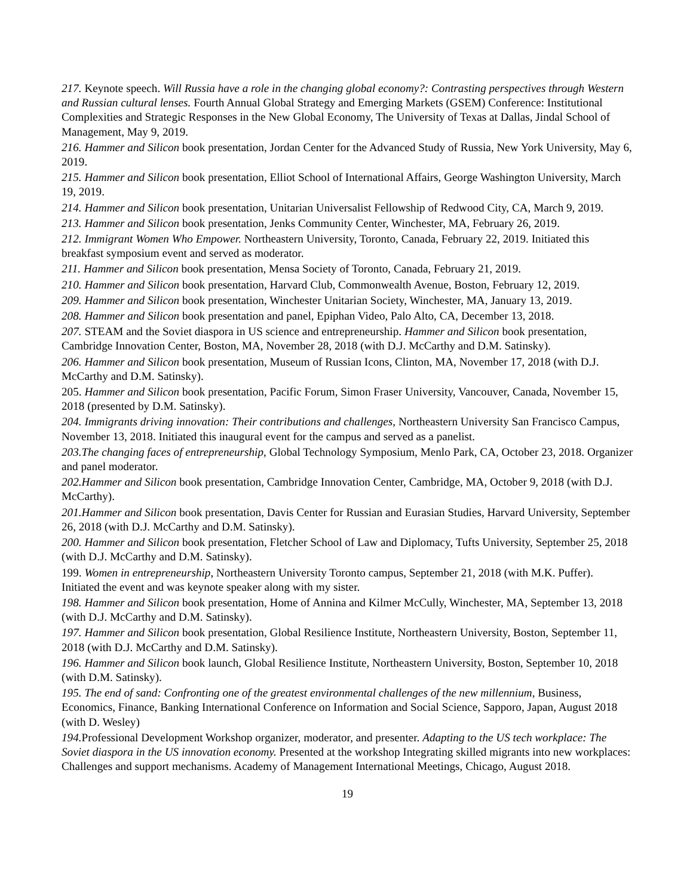217. Keynote speech. Will Russia have a role in the changing global economy?: Contrasting perspectives through Western and Russian cultural lenses. Fourth Annual Global Strategy and Emerging Markets (GSEM) Conference: Institutional Complexities and Strategic Responses in the New Global Economy, The University of Texas at Dallas, Jindal School of Management, May 9, 2019.
216. Hammer and Silicon book presentation, Jordan Center for the Advanced Study of Russia, New York University, May 6, 2019.
215. Hammer and Silicon book presentation, Elliot School of International Affairs, George Washington University, March 19, 2019.
214. Hammer and Silicon book presentation, Unitarian Universalist Fellowship of Redwood City, CA, March 9, 2019.
213. Hammer and Silicon book presentation, Jenks Community Center, Winchester, MA, February 26, 2019.
212. Immigrant Women Who Empower. Northeastern University, Toronto, Canada, February 22, 2019. Initiated this breakfast symposium event and served as moderator.
211. Hammer and Silicon book presentation, Mensa Society of Toronto, Canada, February 21, 2019.
210. Hammer and Silicon book presentation, Harvard Club, Commonwealth Avenue, Boston, February 12, 2019.
209. Hammer and Silicon book presentation, Winchester Unitarian Society, Winchester, MA, January 13, 2019.
208. Hammer and Silicon book presentation and panel, Epiphan Video, Palo Alto, CA, December 13, 2018.
207. STEAM and the Soviet diaspora in US science and entrepreneurship. Hammer and Silicon book presentation, Cambridge Innovation Center, Boston, MA, November 28, 2018 (with D.J. McCarthy and D.M. Satinsky).
206. Hammer and Silicon book presentation, Museum of Russian Icons, Clinton, MA, November 17, 2018 (with D.J. McCarthy and D.M. Satinsky).
205. Hammer and Silicon book presentation, Pacific Forum, Simon Fraser University, Vancouver, Canada, November 15, 2018 (presented by D.M. Satinsky).
204. Immigrants driving innovation: Their contributions and challenges, Northeastern University San Francisco Campus, November 13, 2018. Initiated this inaugural event for the campus and served as a panelist.
203.The changing faces of entrepreneurship, Global Technology Symposium, Menlo Park, CA, October 23, 2018. Organizer and panel moderator.
202.Hammer and Silicon book presentation, Cambridge Innovation Center, Cambridge, MA, October 9, 2018 (with D.J. McCarthy).
201.Hammer and Silicon book presentation, Davis Center for Russian and Eurasian Studies, Harvard University, September 26, 2018 (with D.J. McCarthy and D.M. Satinsky).
200. Hammer and Silicon book presentation, Fletcher School of Law and Diplomacy, Tufts University, September 25, 2018 (with D.J. McCarthy and D.M. Satinsky).
199. Women in entrepreneurship, Northeastern University Toronto campus, September 21, 2018 (with M.K. Puffer). Initiated the event and was keynote speaker along with my sister.
198. Hammer and Silicon book presentation, Home of Annina and Kilmer McCully, Winchester, MA, September 13, 2018 (with D.J. McCarthy and D.M. Satinsky).
197. Hammer and Silicon book presentation, Global Resilience Institute, Northeastern University, Boston, September 11, 2018 (with D.J. McCarthy and D.M. Satinsky).
196. Hammer and Silicon book launch, Global Resilience Institute, Northeastern University, Boston, September 10, 2018 (with D.M. Satinsky).
195. The end of sand: Confronting one of the greatest environmental challenges of the new millennium, Business, Economics, Finance, Banking International Conference on Information and Social Science, Sapporo, Japan, August 2018 (with D. Wesley)
194. Professional Development Workshop organizer, moderator, and presenter. Adapting to the US tech workplace: The Soviet diaspora in the US innovation economy. Presented at the workshop Integrating skilled migrants into new workplaces: Challenges and support mechanisms. Academy of Management International Meetings, Chicago, August 2018.
19